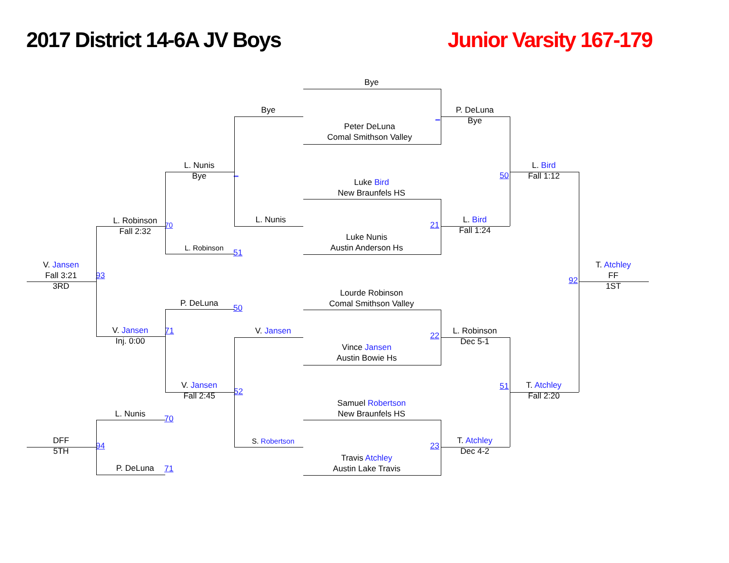2017 District 14-6A JV Boys
Junior Varsity 167-179
Bye
Bye
P. DeLuna
Bye
_
Peter DeLuna
Comal Smithson Valley
L. Nunis
Bye
_
L. Bird
Fall 1:12
50
Luke Bird
New Braunfels HS
L. Robinson
Fall 2:32
70
L. Nunis
21
L. Bird
Fall 1:24
Luke Nunis
Austin Anderson Hs
L. Robinson
51
V. Jansen
Fall 3:21
3RD
93
T. Atchley
FF
1ST
92
Lourde Robinson
Comal Smithson Valley
P. DeLuna
50
V. Jansen
Inj. 0:00
71
V. Jansen
22
L. Robinson
Dec 5-1
Vince Jansen
Austin Bowie Hs
V. Jansen
Fall 2:45
52
51
T. Atchley
Fall 2:20
Samuel Robertson
New Braunfels HS
L. Nunis
70
DFF
5TH
94
S. Robertson
23
T. Atchley
Dec 4-2
Travis Atchley
Austin Lake Travis
P. DeLuna
71